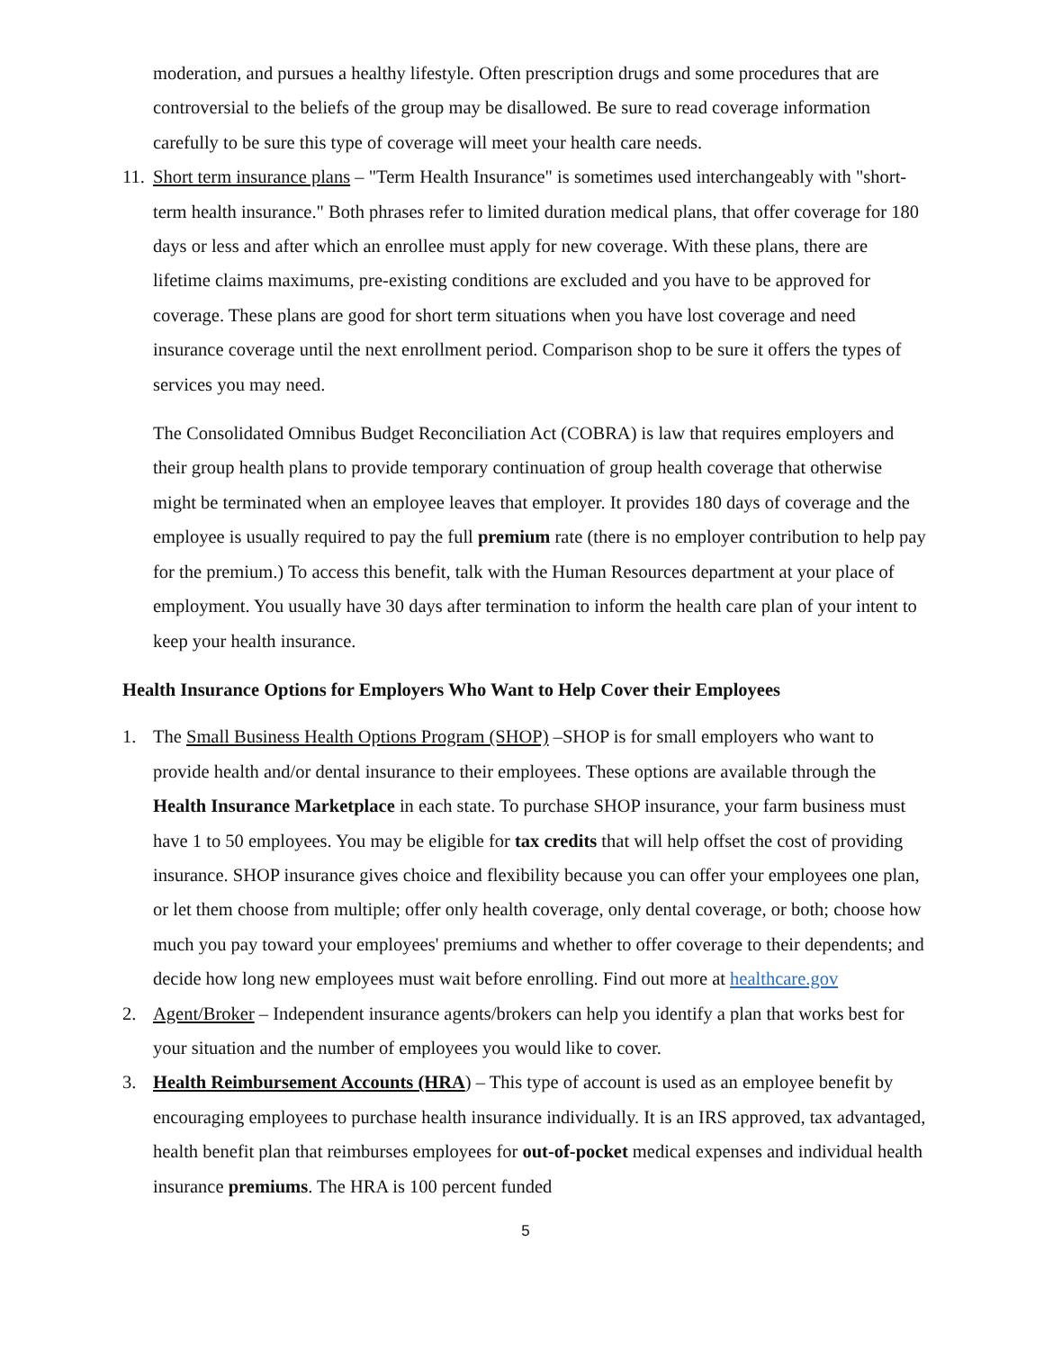moderation, and pursues a healthy lifestyle. Often prescription drugs and some procedures that are controversial to the beliefs of the group may be disallowed. Be sure to read coverage information carefully to be sure this type of coverage will meet your health care needs.
11.
Short term insurance plans – "Term Health Insurance" is sometimes used interchangeably with "short-term health insurance." Both phrases refer to limited duration medical plans, that offer coverage for 180 days or less and after which an enrollee must apply for new coverage. With these plans, there are lifetime claims maximums, pre-existing conditions are excluded and you have to be approved for coverage. These plans are good for short term situations when you have lost coverage and need insurance coverage until the next enrollment period. Comparison shop to be sure it offers the types of services you may need.
The Consolidated Omnibus Budget Reconciliation Act (COBRA) is law that requires employers and their group health plans to provide temporary continuation of group health coverage that otherwise might be terminated when an employee leaves that employer. It provides 180 days of coverage and the employee is usually required to pay the full premium rate (there is no employer contribution to help pay for the premium.) To access this benefit, talk with the Human Resources department at your place of employment. You usually have 30 days after termination to inform the health care plan of your intent to keep your health insurance.
Health Insurance Options for Employers Who Want to Help Cover their Employees
1. The Small Business Health Options Program (SHOP) –SHOP is for small employers who want to provide health and/or dental insurance to their employees. These options are available through the Health Insurance Marketplace in each state. To purchase SHOP insurance, your farm business must have 1 to 50 employees. You may be eligible for tax credits that will help offset the cost of providing insurance. SHOP insurance gives choice and flexibility because you can offer your employees one plan, or let them choose from multiple; offer only health coverage, only dental coverage, or both; choose how much you pay toward your employees' premiums and whether to offer coverage to their dependents; and decide how long new employees must wait before enrolling. Find out more at healthcare.gov
2. Agent/Broker – Independent insurance agents/brokers can help you identify a plan that works best for your situation and the number of employees you would like to cover.
3. Health Reimbursement Accounts (HRA) – This type of account is used as an employee benefit by encouraging employees to purchase health insurance individually. It is an IRS approved, tax advantaged, health benefit plan that reimburses employees for out-of-pocket medical expenses and individual health insurance premiums. The HRA is 100 percent funded
5